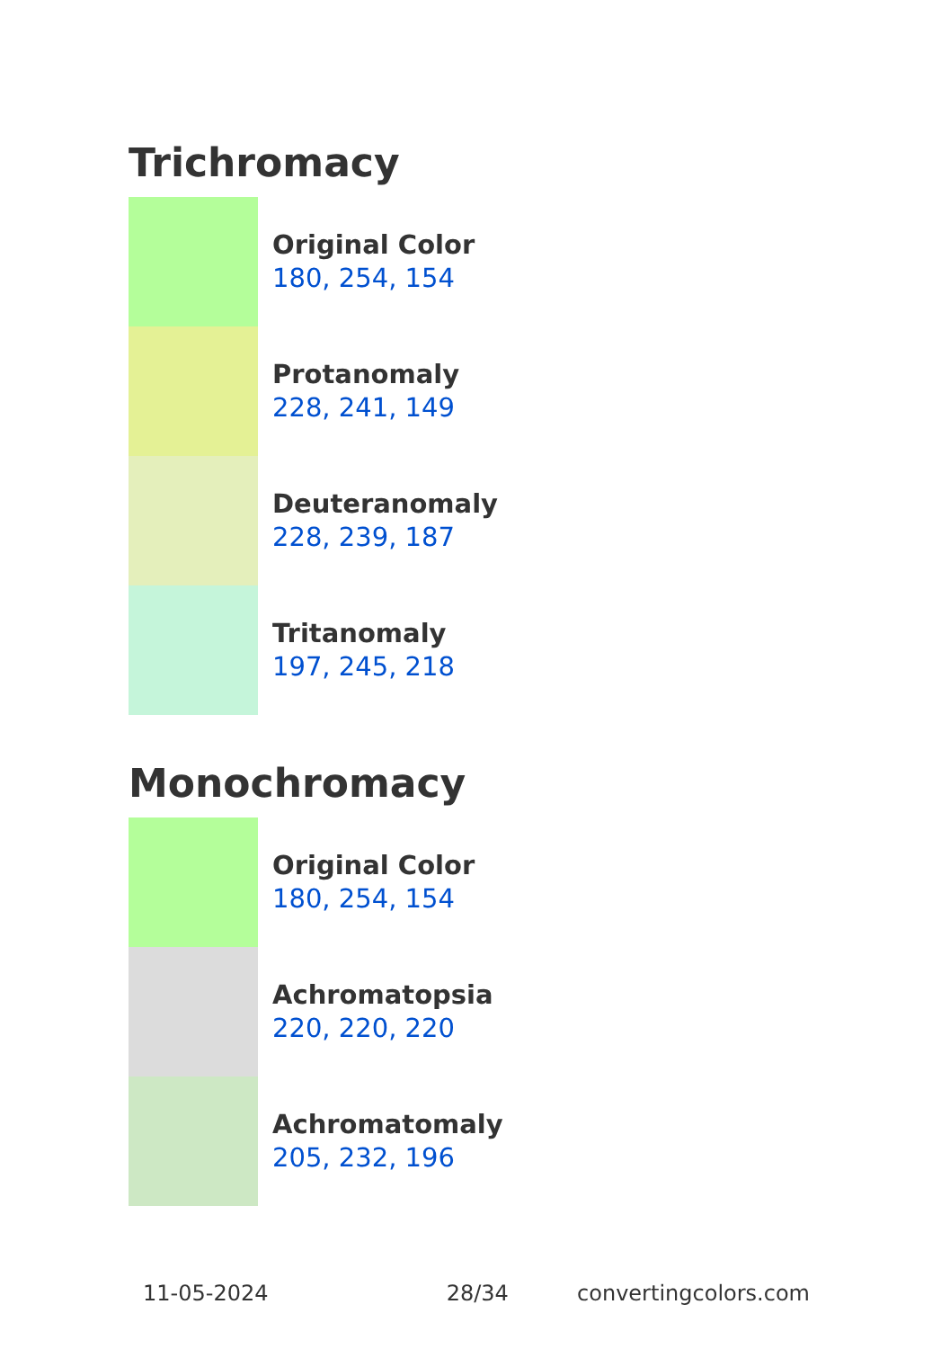Trichromacy
Original Color
180, 254, 154
Protanomaly
228, 241, 149
Deuteranomaly
228, 239, 187
Tritanomaly
197, 245, 218
Monochromacy
Original Color
180, 254, 154
Achromatopsia
220, 220, 220
Achromatomaly
205, 232, 196
11-05-2024 28/34 convertingcolors.com